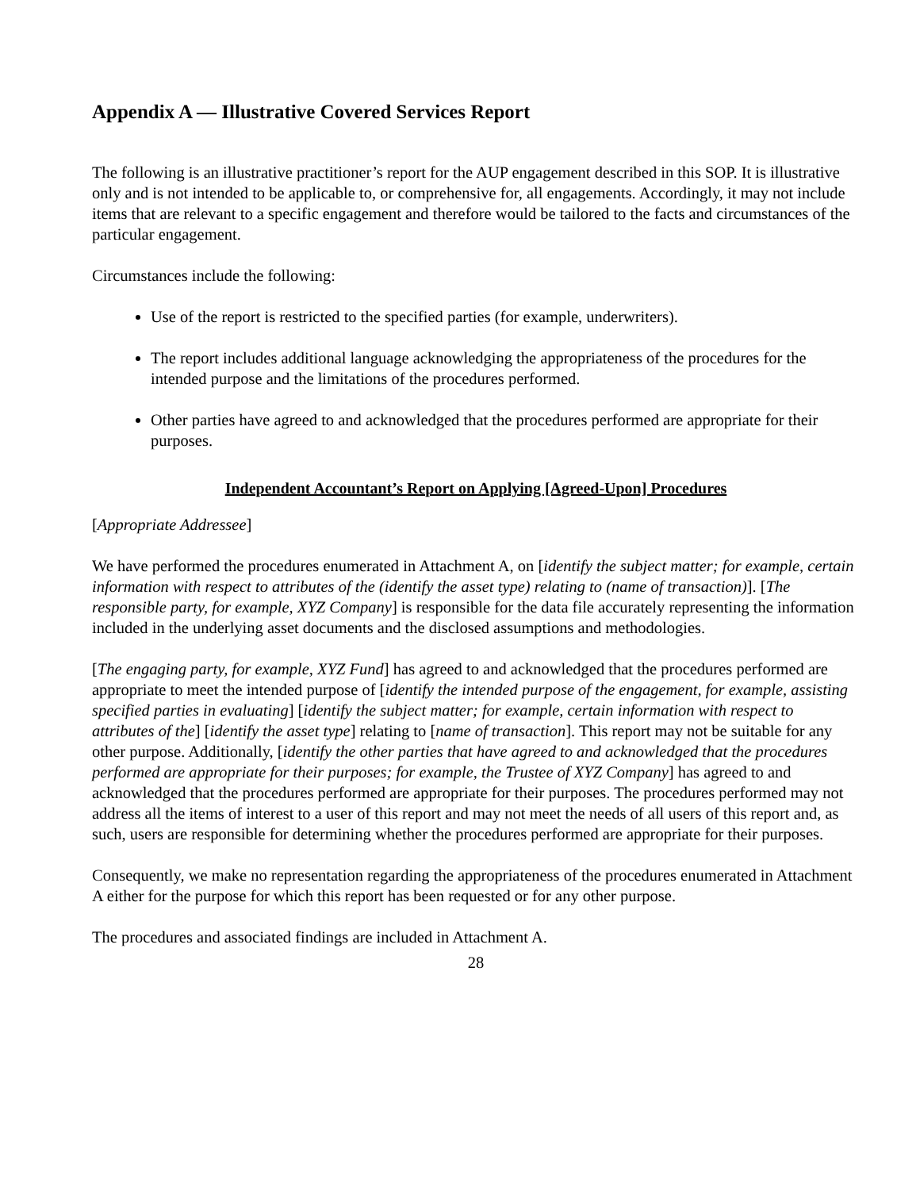Appendix A — Illustrative Covered Services Report
The following is an illustrative practitioner’s report for the AUP engagement described in this SOP. It is illustrative only and is not intended to be applicable to, or comprehensive for, all engagements. Accordingly, it may not include items that are relevant to a specific engagement and therefore would be tailored to the facts and circumstances of the particular engagement.
Circumstances include the following:
Use of the report is restricted to the specified parties (for example, underwriters).
The report includes additional language acknowledging the appropriateness of the procedures for the intended purpose and the limitations of the procedures performed.
Other parties have agreed to and acknowledged that the procedures performed are appropriate for their purposes.
Independent Accountant’s Report on Applying [Agreed-Upon] Procedures
[Appropriate Addressee]
We have performed the procedures enumerated in Attachment A, on [identify the subject matter; for example, certain information with respect to attributes of the (identify the asset type) relating to (name of transaction)]. [The responsible party, for example, XYZ Company] is responsible for the data file accurately representing the information included in the underlying asset documents and the disclosed assumptions and methodologies.
[The engaging party, for example, XYZ Fund] has agreed to and acknowledged that the procedures performed are appropriate to meet the intended purpose of [identify the intended purpose of the engagement, for example, assisting specified parties in evaluating] [identify the subject matter; for example, certain information with respect to attributes of the] [identify the asset type] relating to [name of transaction]. This report may not be suitable for any other purpose. Additionally, [identify the other parties that have agreed to and acknowledged that the procedures performed are appropriate for their purposes; for example, the Trustee of XYZ Company] has agreed to and acknowledged that the procedures performed are appropriate for their purposes. The procedures performed may not address all the items of interest to a user of this report and may not meet the needs of all users of this report and, as such, users are responsible for determining whether the procedures performed are appropriate for their purposes.
Consequently, we make no representation regarding the appropriateness of the procedures enumerated in Attachment A either for the purpose for which this report has been requested or for any other purpose.
The procedures and associated findings are included in Attachment A.
28